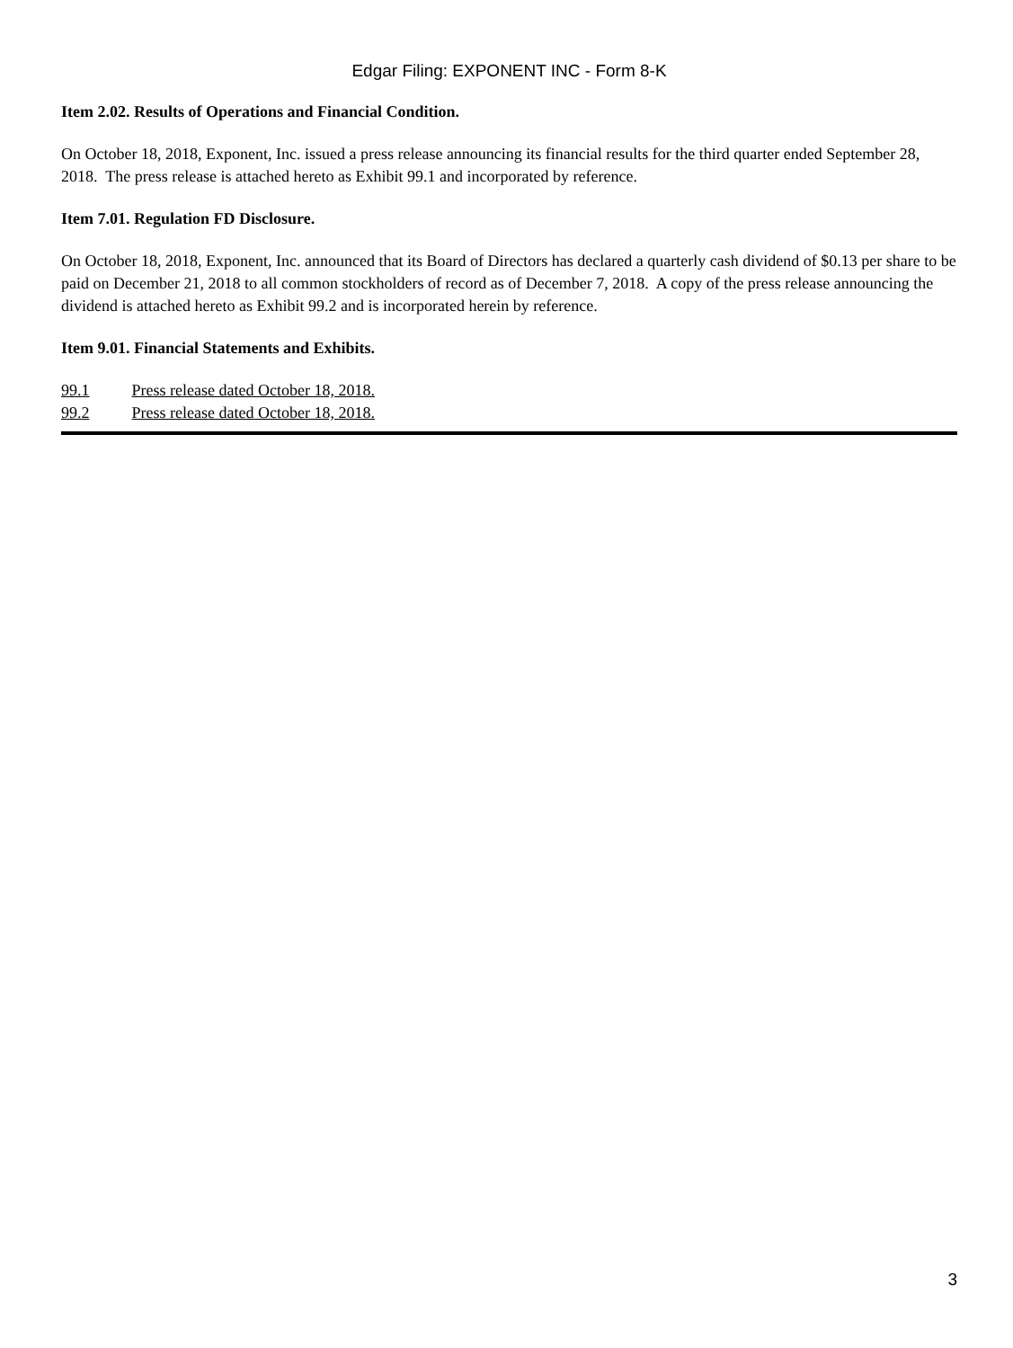Edgar Filing: EXPONENT INC - Form 8-K
Item 2.02. Results of Operations and Financial Condition.
On October 18, 2018, Exponent, Inc. issued a press release announcing its financial results for the third quarter ended September 28, 2018. The press release is attached hereto as Exhibit 99.1 and incorporated by reference.
Item 7.01. Regulation FD Disclosure.
On October 18, 2018, Exponent, Inc. announced that its Board of Directors has declared a quarterly cash dividend of $0.13 per share to be paid on December 21, 2018 to all common stockholders of record as of December 7, 2018. A copy of the press release announcing the dividend is attached hereto as Exhibit 99.2 and is incorporated herein by reference.
Item 9.01. Financial Statements and Exhibits.
99.1 Press release dated October 18, 2018.
99.2 Press release dated October 18, 2018.
3